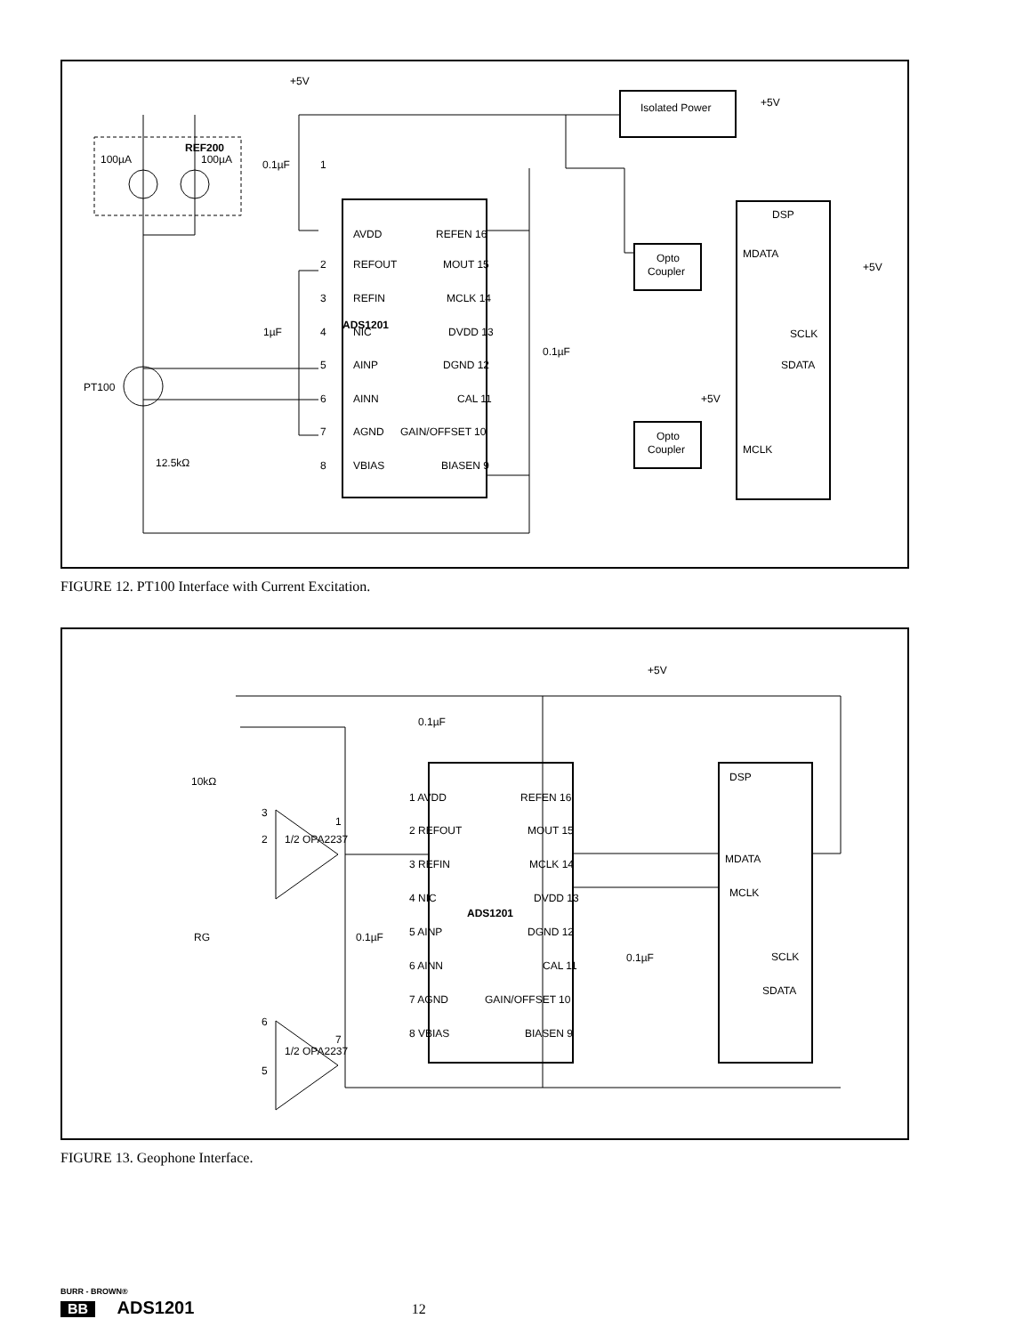ADS1201
REF200
100µA
100µA
PT100
12.5kΩ
+5V
1
AVDD
2
REFOUT
3
REFIN
4
NIC
5
AINP
6
AINN
7
AGND
8
VBIAS
REFEN 16
MOUT 15
MCLK 14
DVDD 13
DGND 12
CAL 11
GAIN/OFFSET 10
BIASEN 9
Isolated Power
+5V
Opto
Coupler
Opto
Coupler
DSP
MDATA
+5V
SCLK
SDATA
+5V
MCLK
0.1µF
1µF
0.1µF
FIGURE 12. PT100 Interface with Current Excitation.
ADS1201
DSP
MDATA
MCLK
SCLK
SDATA
+5V
0.1µF
10kΩ
1/2 OPA2237
1/2 OPA2237
RG
0.1µF
0.1µF
1 AVDD
2 REFOUT
3 REFIN
4 NIC
5 AINP
6 AINN
7 AGND
8 VBIAS
REFEN 16
MOUT 15
MCLK 14
DVDD 13
DGND 12
CAL 11
GAIN/OFFSET 10
BIASEN 9
3
1
2
6
7
5
FIGURE 13. Geophone Interface.
BURR - BROWN®
BB ADS1201 12